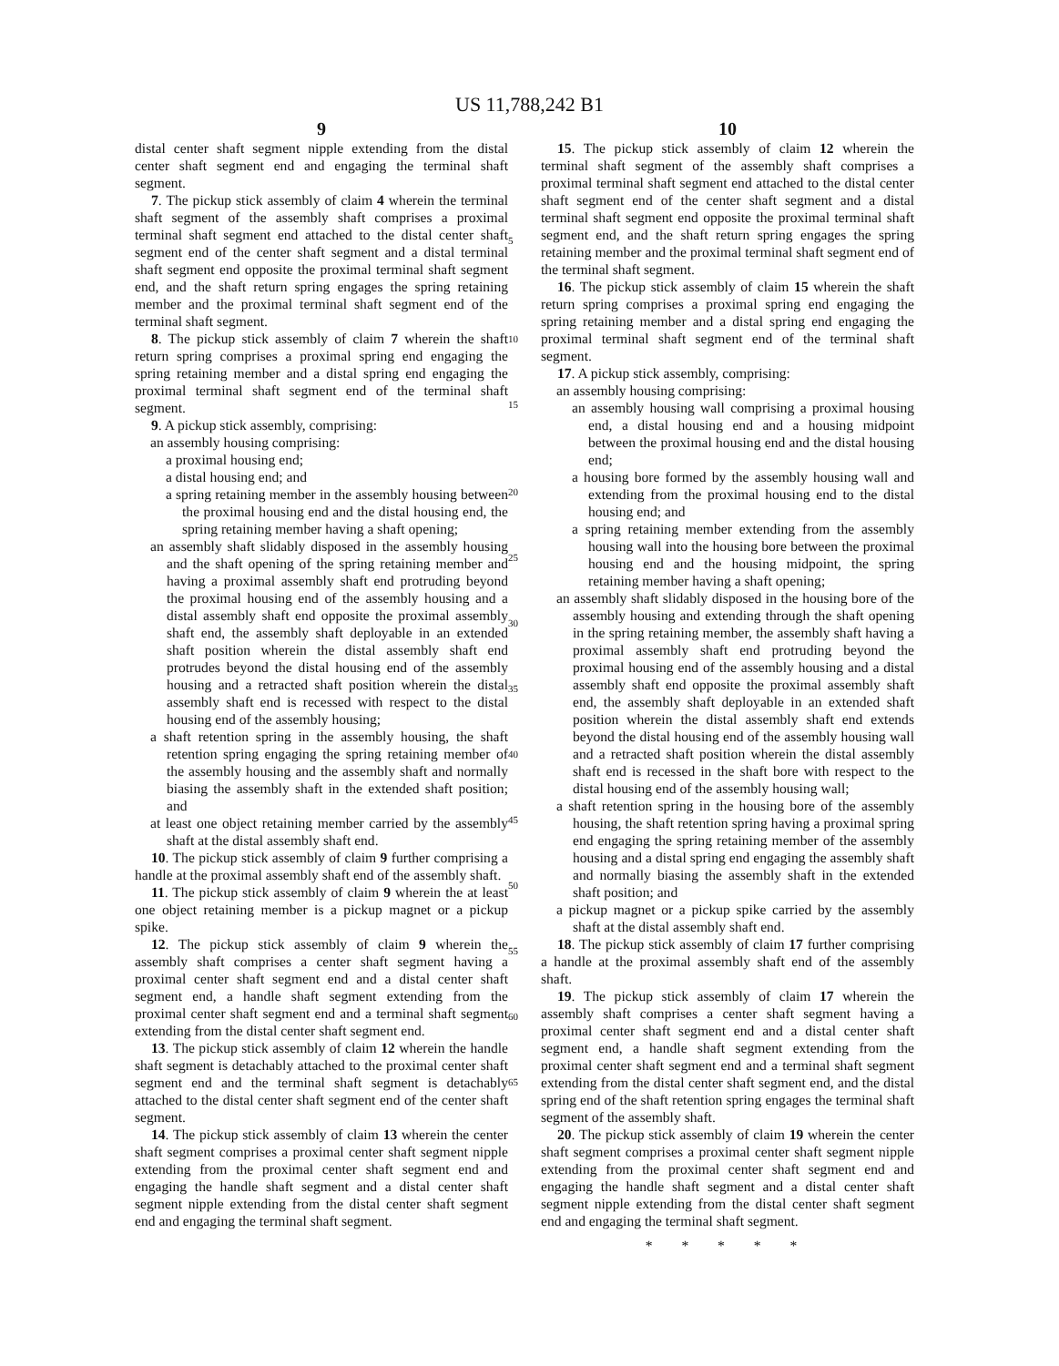US 11,788,242 B1
9
distal center shaft segment nipple extending from the distal center shaft segment end and engaging the terminal shaft segment.
7. The pickup stick assembly of claim 4 wherein the terminal shaft segment of the assembly shaft comprises a proximal terminal shaft segment end attached to the distal center shaft segment end of the center shaft segment and a distal terminal shaft segment end opposite the proximal terminal shaft segment end, and the shaft return spring engages the spring retaining member and the proximal terminal shaft segment end of the terminal shaft segment.
8. The pickup stick assembly of claim 7 wherein the shaft return spring comprises a proximal spring end engaging the spring retaining member and a distal spring end engaging the proximal terminal shaft segment end of the terminal shaft segment.
9. A pickup stick assembly, comprising:
an assembly housing comprising:
a proximal housing end;
a distal housing end; and
a spring retaining member in the assembly housing between the proximal housing end and the distal housing end, the spring retaining member having a shaft opening;
an assembly shaft slidably disposed in the assembly housing and the shaft opening of the spring retaining member and having a proximal assembly shaft end protruding beyond the proximal housing end of the assembly housing and a distal assembly shaft end opposite the proximal assembly shaft end, the assembly shaft deployable in an extended shaft position wherein the distal assembly shaft end protrudes beyond the distal housing end of the assembly housing and a retracted shaft position wherein the distal assembly shaft end is recessed with respect to the distal housing end of the assembly housing;
a shaft retention spring in the assembly housing, the shaft retention spring engaging the spring retaining member of the assembly housing and the assembly shaft and normally biasing the assembly shaft in the extended shaft position; and
at least one object retaining member carried by the assembly shaft at the distal assembly shaft end.
10. The pickup stick assembly of claim 9 further comprising a handle at the proximal assembly shaft end of the assembly shaft.
11. The pickup stick assembly of claim 9 wherein the at least one object retaining member is a pickup magnet or a pickup spike.
12. The pickup stick assembly of claim 9 wherein the assembly shaft comprises a center shaft segment having a proximal center shaft segment end and a distal center shaft segment end, a handle shaft segment extending from the proximal center shaft segment end and a terminal shaft segment extending from the distal center shaft segment end.
13. The pickup stick assembly of claim 12 wherein the handle shaft segment is detachably attached to the proximal center shaft segment end and the terminal shaft segment is detachably attached to the distal center shaft segment end of the center shaft segment.
14. The pickup stick assembly of claim 13 wherein the center shaft segment comprises a proximal center shaft segment nipple extending from the proximal center shaft segment end and engaging the handle shaft segment and a distal center shaft segment nipple extending from the distal center shaft segment end and engaging the terminal shaft segment.
5
10
15
20
25
30
35
40
45
50
55
60
65
10
15. The pickup stick assembly of claim 12 wherein the terminal shaft segment of the assembly shaft comprises a proximal terminal shaft segment end attached to the distal center shaft segment end of the center shaft segment and a distal terminal shaft segment end opposite the proximal terminal shaft segment end, and the shaft return spring engages the spring retaining member and the proximal terminal shaft segment end of the terminal shaft segment.
16. The pickup stick assembly of claim 15 wherein the shaft return spring comprises a proximal spring end engaging the spring retaining member and a distal spring end engaging the proximal terminal shaft segment end of the terminal shaft segment.
17. A pickup stick assembly, comprising:
an assembly housing comprising:
an assembly housing wall comprising a proximal housing end, a distal housing end and a housing midpoint between the proximal housing end and the distal housing end;
a housing bore formed by the assembly housing wall and extending from the proximal housing end to the distal housing end; and
a spring retaining member extending from the assembly housing wall into the housing bore between the proximal housing end and the housing midpoint, the spring retaining member having a shaft opening;
an assembly shaft slidably disposed in the housing bore of the assembly housing and extending through the shaft opening in the spring retaining member, the assembly shaft having a proximal assembly shaft end protruding beyond the proximal housing end of the assembly housing and a distal assembly shaft end opposite the proximal assembly shaft end, the assembly shaft deployable in an extended shaft position wherein the distal assembly shaft end extends beyond the distal housing end of the assembly housing wall and a retracted shaft position wherein the distal assembly shaft end is recessed in the shaft bore with respect to the distal housing end of the assembly housing wall;
a shaft retention spring in the housing bore of the assembly housing, the shaft retention spring having a proximal spring end engaging the spring retaining member of the assembly housing and a distal spring end engaging the assembly shaft and normally biasing the assembly shaft in the extended shaft position; and
a pickup magnet or a pickup spike carried by the assembly shaft at the distal assembly shaft end.
18. The pickup stick assembly of claim 17 further comprising a handle at the proximal assembly shaft end of the assembly shaft.
19. The pickup stick assembly of claim 17 wherein the assembly shaft comprises a center shaft segment having a proximal center shaft segment end and a distal center shaft segment end, a handle shaft segment extending from the proximal center shaft segment end and a terminal shaft segment extending from the distal center shaft segment end, and the distal spring end of the shaft retention spring engages the terminal shaft segment of the assembly shaft.
20. The pickup stick assembly of claim 19 wherein the center shaft segment comprises a proximal center shaft segment nipple extending from the proximal center shaft segment end and engaging the handle shaft segment and a distal center shaft segment nipple extending from the distal center shaft segment end and engaging the terminal shaft segment.
* * * * *